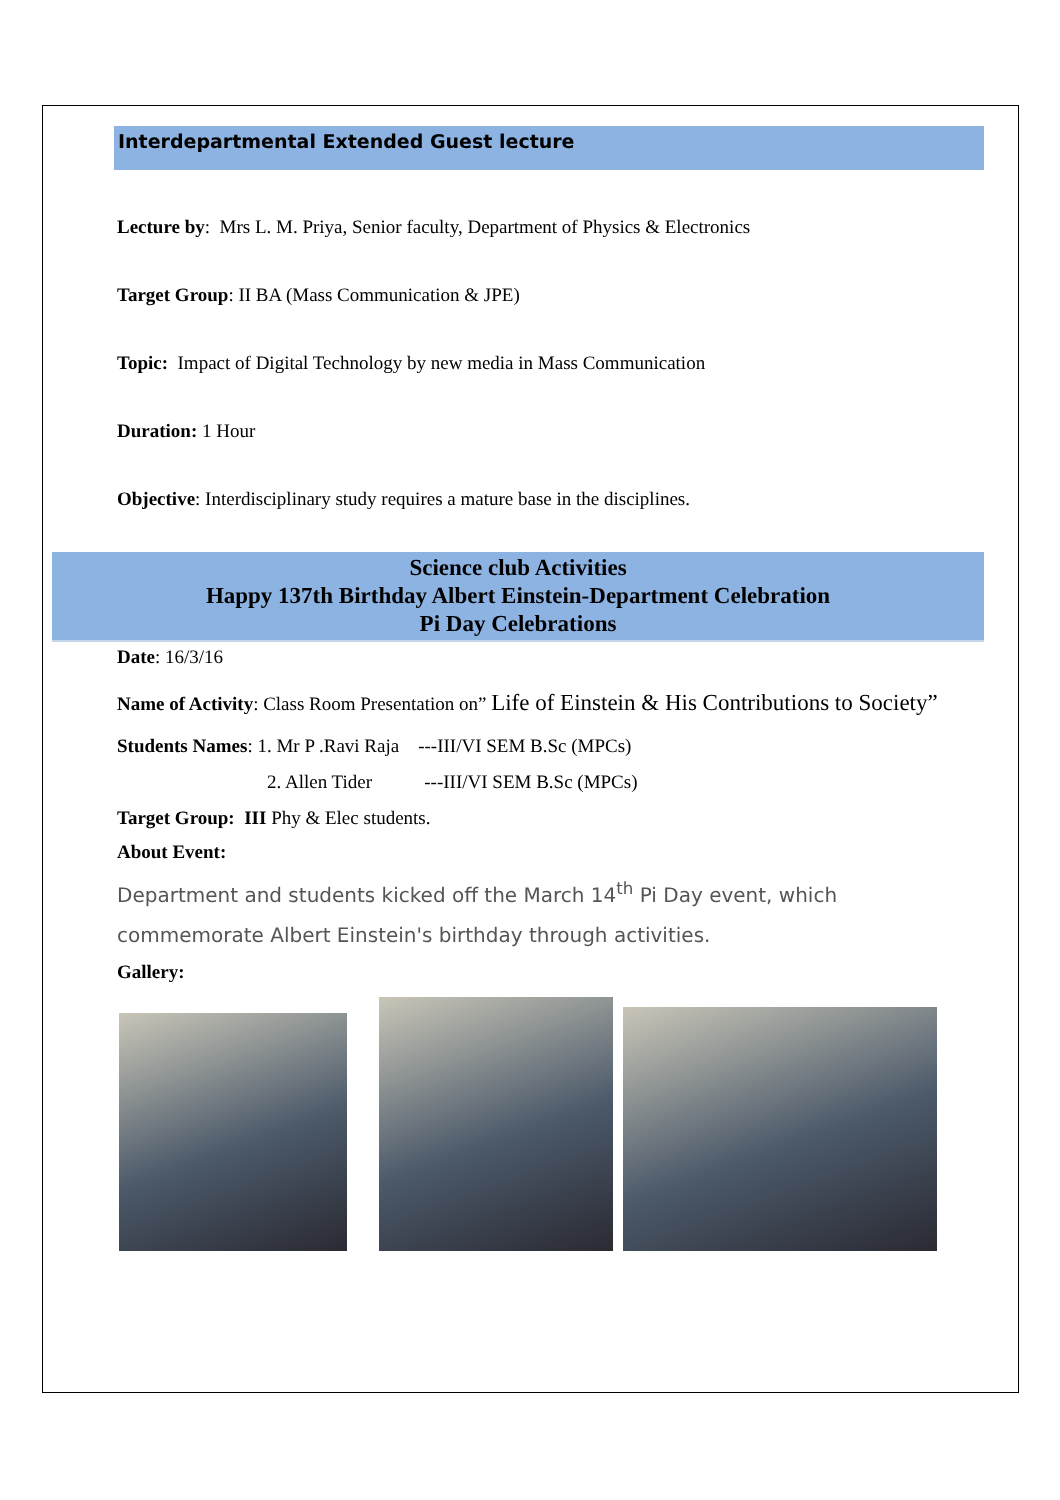Interdepartmental Extended Guest lecture
Lecture by: Mrs L. M. Priya, Senior faculty, Department of Physics & Electronics
Target Group: II BA (Mass Communication & JPE)
Topic: Impact of Digital Technology by new media in Mass Communication
Duration: 1 Hour
Objective: Interdisciplinary study requires a mature base in the disciplines.
Science club Activities
Happy 137th Birthday Albert Einstein-Department Celebration
Pi Day Celebrations
Date: 16/3/16
Name of Activity: Class Room Presentation on” Life of Einstein & His Contributions to Society”
Students Names: 1. Mr P .Ravi Raja ---III/VI SEM B.Sc (MPCs)
2. Allen Tider ---III/VI SEM B.Sc (MPCs)
Target Group: III Phy & Elec students.
About Event:
Department and students kicked off the March 14<sup>th</sup> Pi Day event, which commemorate Albert Einstein's birthday through activities.
Gallery: